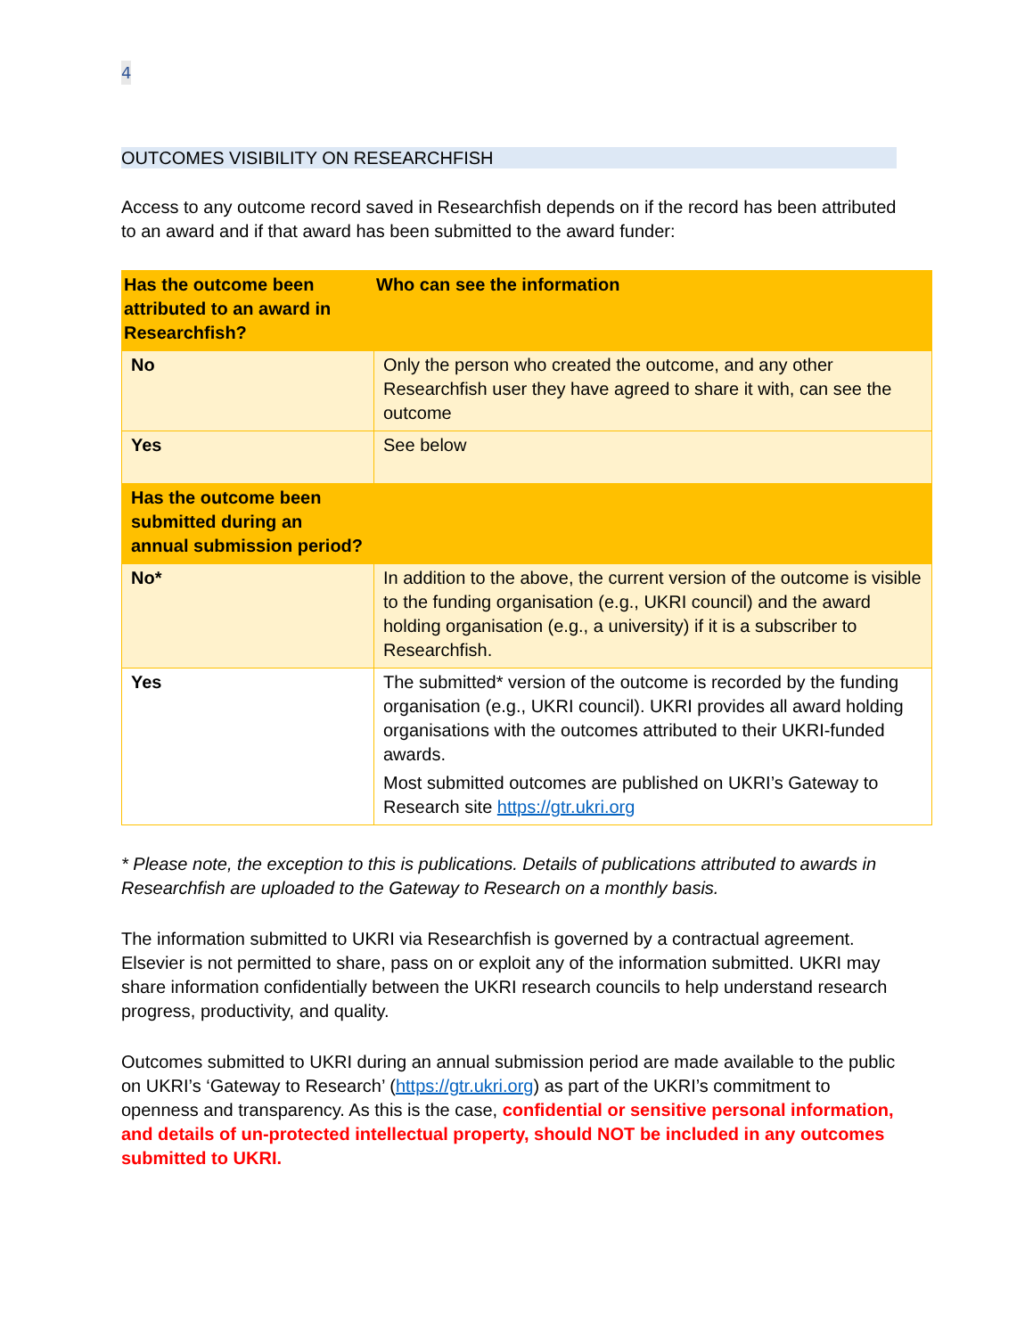4
OUTCOMES VISIBILITY ON RESEARCHFISH
Access to any outcome record saved in Researchfish depends on if the record has been attributed to an award and if that award has been submitted to the award funder:
| Has the outcome been attributed to an award in Researchfish? | Who can see the information |
| --- | --- |
| No | Only the person who created the outcome, and any other Researchfish user they have agreed to share it with, can see the outcome |
| Yes | See below |
| Has the outcome been submitted during an annual submission period? | |
| No* | In addition to the above, the current version of the outcome is visible to the funding organisation (e.g., UKRI council) and the award holding organisation (e.g., a university) if it is a subscriber to Researchfish. |
| Yes | The submitted* version of the outcome is recorded by the funding organisation (e.g., UKRI council). UKRI provides all award holding organisations with the outcomes attributed to their UKRI-funded awards. Most submitted outcomes are published on UKRI’s Gateway to Research site https://gtr.ukri.org |
* Please note, the exception to this is publications. Details of publications attributed to awards in Researchfish are uploaded to the Gateway to Research on a monthly basis.
The information submitted to UKRI via Researchfish is governed by a contractual agreement. Elsevier is not permitted to share, pass on or exploit any of the information submitted. UKRI may share information confidentially between the UKRI research councils to help understand research progress, productivity, and quality.
Outcomes submitted to UKRI during an annual submission period are made available to the public on UKRI’s ‘Gateway to Research’ (https://gtr.ukri.org) as part of the UKRI’s commitment to openness and transparency. As this is the case, confidential or sensitive personal information, and details of un-protected intellectual property, should NOT be included in any outcomes submitted to UKRI.